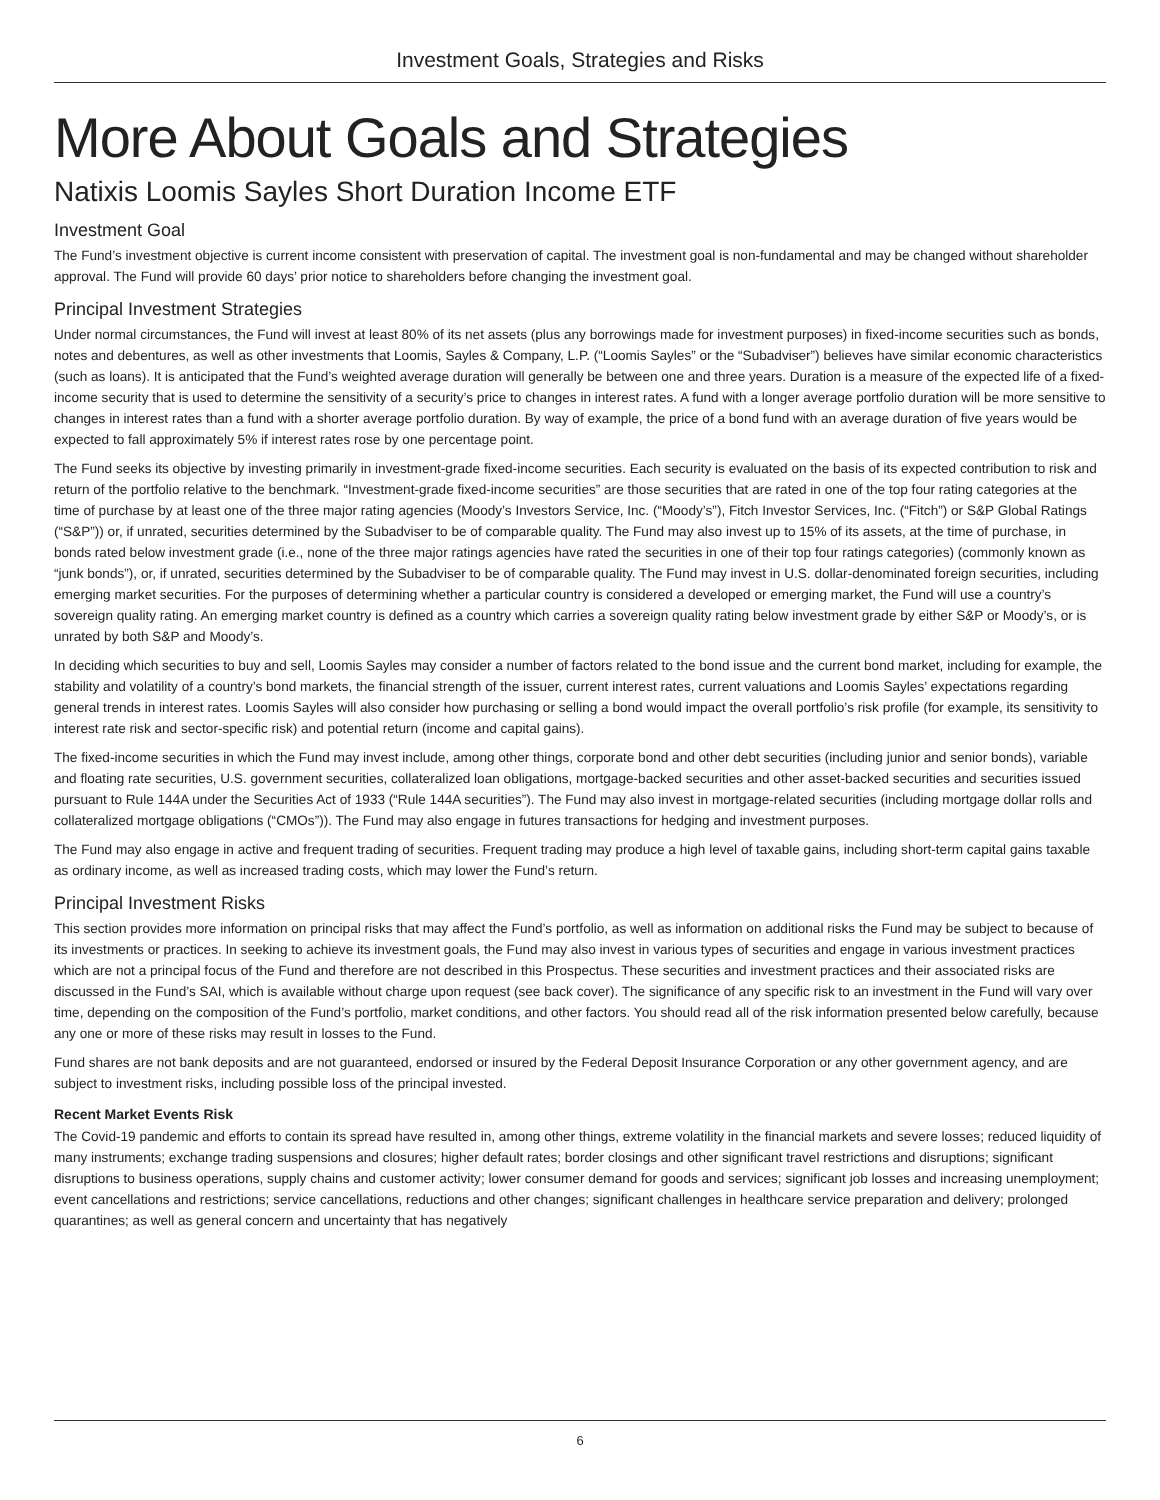Investment Goals, Strategies and Risks
More About Goals and Strategies
Natixis Loomis Sayles Short Duration Income ETF
Investment Goal
The Fund’s investment objective is current income consistent with preservation of capital. The investment goal is non-fundamental and may be changed without shareholder approval. The Fund will provide 60 days’ prior notice to shareholders before changing the investment goal.
Principal Investment Strategies
Under normal circumstances, the Fund will invest at least 80% of its net assets (plus any borrowings made for investment purposes) in fixed-income securities such as bonds, notes and debentures, as well as other investments that Loomis, Sayles & Company, L.P. (“Loomis Sayles” or the “Subadviser”) believes have similar economic characteristics (such as loans). It is anticipated that the Fund’s weighted average duration will generally be between one and three years. Duration is a measure of the expected life of a fixed-income security that is used to determine the sensitivity of a security’s price to changes in interest rates. A fund with a longer average portfolio duration will be more sensitive to changes in interest rates than a fund with a shorter average portfolio duration. By way of example, the price of a bond fund with an average duration of five years would be expected to fall approximately 5% if interest rates rose by one percentage point.
The Fund seeks its objective by investing primarily in investment-grade fixed-income securities. Each security is evaluated on the basis of its expected contribution to risk and return of the portfolio relative to the benchmark. “Investment-grade fixed-income securities” are those securities that are rated in one of the top four rating categories at the time of purchase by at least one of the three major rating agencies (Moody’s Investors Service, Inc. (“Moody’s”), Fitch Investor Services, Inc. (“Fitch”) or S&P Global Ratings (“S&P”)) or, if unrated, securities determined by the Subadviser to be of comparable quality. The Fund may also invest up to 15% of its assets, at the time of purchase, in bonds rated below investment grade (i.e., none of the three major ratings agencies have rated the securities in one of their top four ratings categories) (commonly known as “junk bonds”), or, if unrated, securities determined by the Subadviser to be of comparable quality. The Fund may invest in U.S. dollar-denominated foreign securities, including emerging market securities. For the purposes of determining whether a particular country is considered a developed or emerging market, the Fund will use a country’s sovereign quality rating. An emerging market country is defined as a country which carries a sovereign quality rating below investment grade by either S&P or Moody’s, or is unrated by both S&P and Moody’s.
In deciding which securities to buy and sell, Loomis Sayles may consider a number of factors related to the bond issue and the current bond market, including for example, the stability and volatility of a country’s bond markets, the financial strength of the issuer, current interest rates, current valuations and Loomis Sayles’ expectations regarding general trends in interest rates. Loomis Sayles will also consider how purchasing or selling a bond would impact the overall portfolio’s risk profile (for example, its sensitivity to interest rate risk and sector-specific risk) and potential return (income and capital gains).
The fixed-income securities in which the Fund may invest include, among other things, corporate bond and other debt securities (including junior and senior bonds), variable and floating rate securities, U.S. government securities, collateralized loan obligations, mortgage-backed securities and other asset-backed securities and securities issued pursuant to Rule 144A under the Securities Act of 1933 (“Rule 144A securities”). The Fund may also invest in mortgage-related securities (including mortgage dollar rolls and collateralized mortgage obligations (“CMOs”)). The Fund may also engage in futures transactions for hedging and investment purposes.
The Fund may also engage in active and frequent trading of securities. Frequent trading may produce a high level of taxable gains, including short-term capital gains taxable as ordinary income, as well as increased trading costs, which may lower the Fund’s return.
Principal Investment Risks
This section provides more information on principal risks that may affect the Fund’s portfolio, as well as information on additional risks the Fund may be subject to because of its investments or practices. In seeking to achieve its investment goals, the Fund may also invest in various types of securities and engage in various investment practices which are not a principal focus of the Fund and therefore are not described in this Prospectus. These securities and investment practices and their associated risks are discussed in the Fund’s SAI, which is available without charge upon request (see back cover). The significance of any specific risk to an investment in the Fund will vary over time, depending on the composition of the Fund’s portfolio, market conditions, and other factors. You should read all of the risk information presented below carefully, because any one or more of these risks may result in losses to the Fund.
Fund shares are not bank deposits and are not guaranteed, endorsed or insured by the Federal Deposit Insurance Corporation or any other government agency, and are subject to investment risks, including possible loss of the principal invested.
Recent Market Events Risk
The Covid-19 pandemic and efforts to contain its spread have resulted in, among other things, extreme volatility in the financial markets and severe losses; reduced liquidity of many instruments; exchange trading suspensions and closures; higher default rates; border closings and other significant travel restrictions and disruptions; significant disruptions to business operations, supply chains and customer activity; lower consumer demand for goods and services; significant job losses and increasing unemployment; event cancellations and restrictions; service cancellations, reductions and other changes; significant challenges in healthcare service preparation and delivery; prolonged quarantines; as well as general concern and uncertainty that has negatively
6